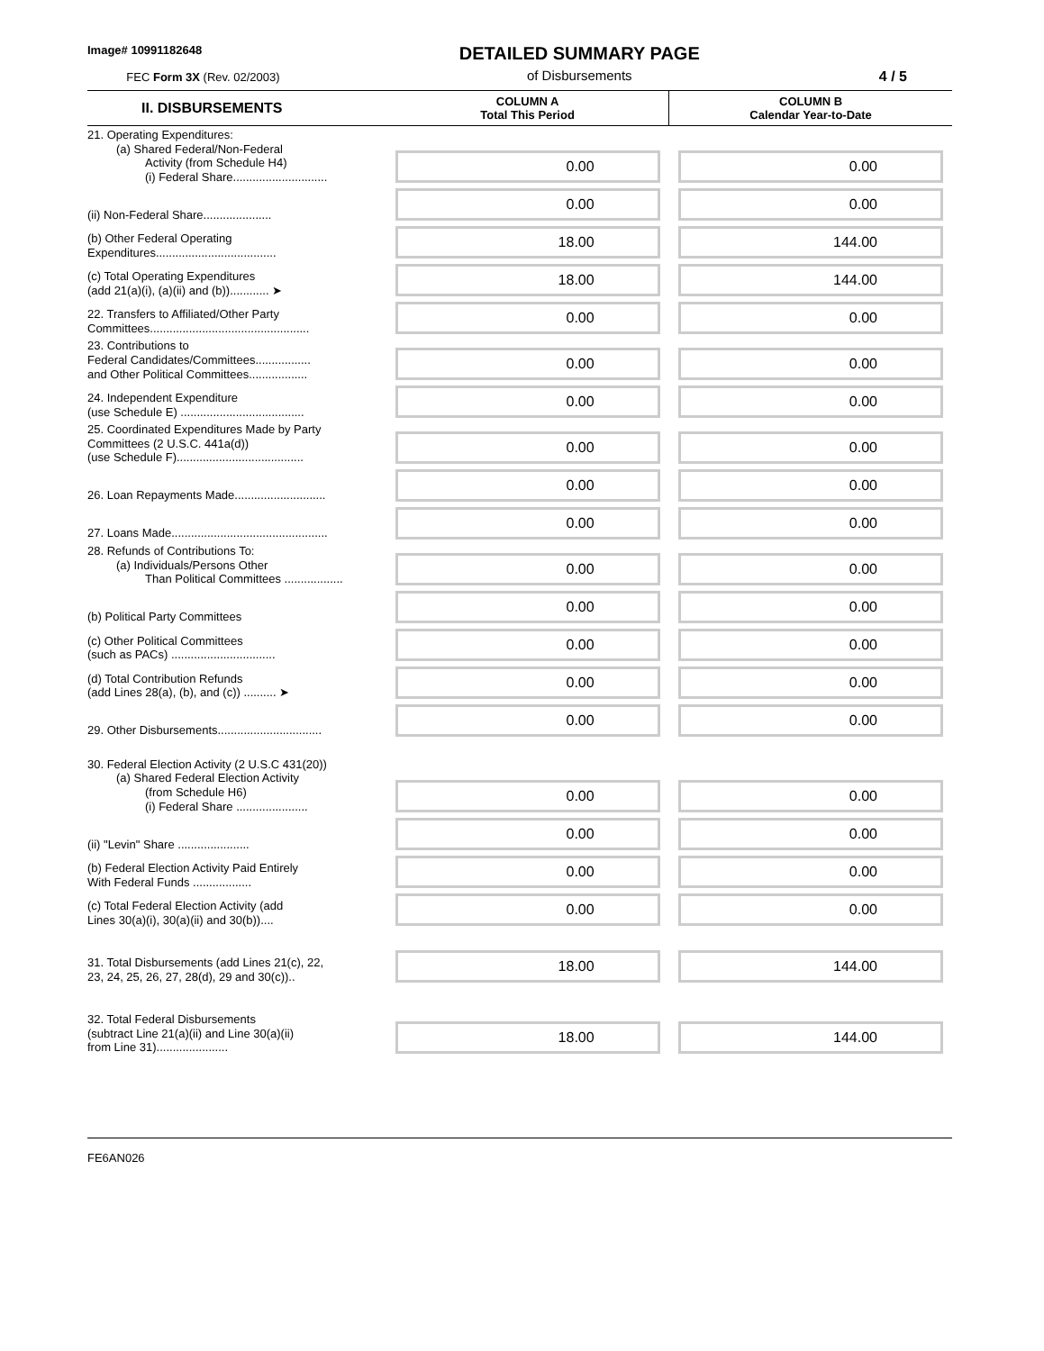Image# 10991182648
FEC Form 3X (Rev. 02/2003)
DETAILED SUMMARY PAGE
of Disbursements
4 / 5
| II. DISBURSEMENTS | COLUMN A Total This Period | COLUMN B Calendar Year-to-Date |
| --- | --- | --- |
| 21. Operating Expenditures: (a) Shared Federal/Non-Federal Activity (from Schedule H4) (i) Federal Share............................. | 0.00 | 0.00 |
| (ii) Non-Federal Share..................... | 0.00 | 0.00 |
| (b) Other Federal Operating Expenditures..................................... | 18.00 | 144.00 |
| (c) Total Operating Expenditures (add 21(a)(i), (a)(ii) and (b))............ ➤ | 18.00 | 144.00 |
| 22. Transfers to Affiliated/Other Party Committees................................................. | 0.00 | 0.00 |
| 23. Contributions to Federal Candidates/Committees................. and Other Political Committees.................. | 0.00 | 0.00 |
| 24. Independent Expenditure (use Schedule E) ...................................... | 0.00 | 0.00 |
| 25. Coordinated Expenditures Made by Party Committees (2 U.S.C. 441a(d)) (use Schedule F)....................................... | 0.00 | 0.00 |
| 26. Loan Repayments Made............................ | 0.00 | 0.00 |
| 27. Loans Made................................................ | 0.00 | 0.00 |
| 28. Refunds of Contributions To: (a) Individuals/Persons Other Than Political Committees .................. | 0.00 | 0.00 |
| (b) Political Party Committees | 0.00 | 0.00 |
| (c) Other Political Committees (such as PACs) ................................ | 0.00 | 0.00 |
| (d) Total Contribution Refunds (add Lines 28(a), (b), and (c)) .......... ➤ | 0.00 | 0.00 |
| 29. Other Disbursements................................ | 0.00 | 0.00 |
| 30. Federal Election Activity (2 U.S.C 431(20)) (a) Shared Federal Election Activity (from Schedule H6) (i) Federal Share ...................... | 0.00 | 0.00 |
| (ii) "Levin" Share ...................... | 0.00 | 0.00 |
| (b) Federal Election Activity Paid Entirely With Federal Funds .................. | 0.00 | 0.00 |
| (c) Total Federal Election Activity (add Lines 30(a)(i), 30(a)(ii) and 30(b)).... | 0.00 | 0.00 |
| 31. Total Disbursements (add Lines 21(c), 22, 23, 24, 25, 26, 27, 28(d), 29 and 30(c)).. | 18.00 | 144.00 |
| 32. Total Federal Disbursements (subtract Line 21(a)(ii) and Line 30(a)(ii) from Line 31)...................... | 18.00 | 144.00 |
FE6AN026